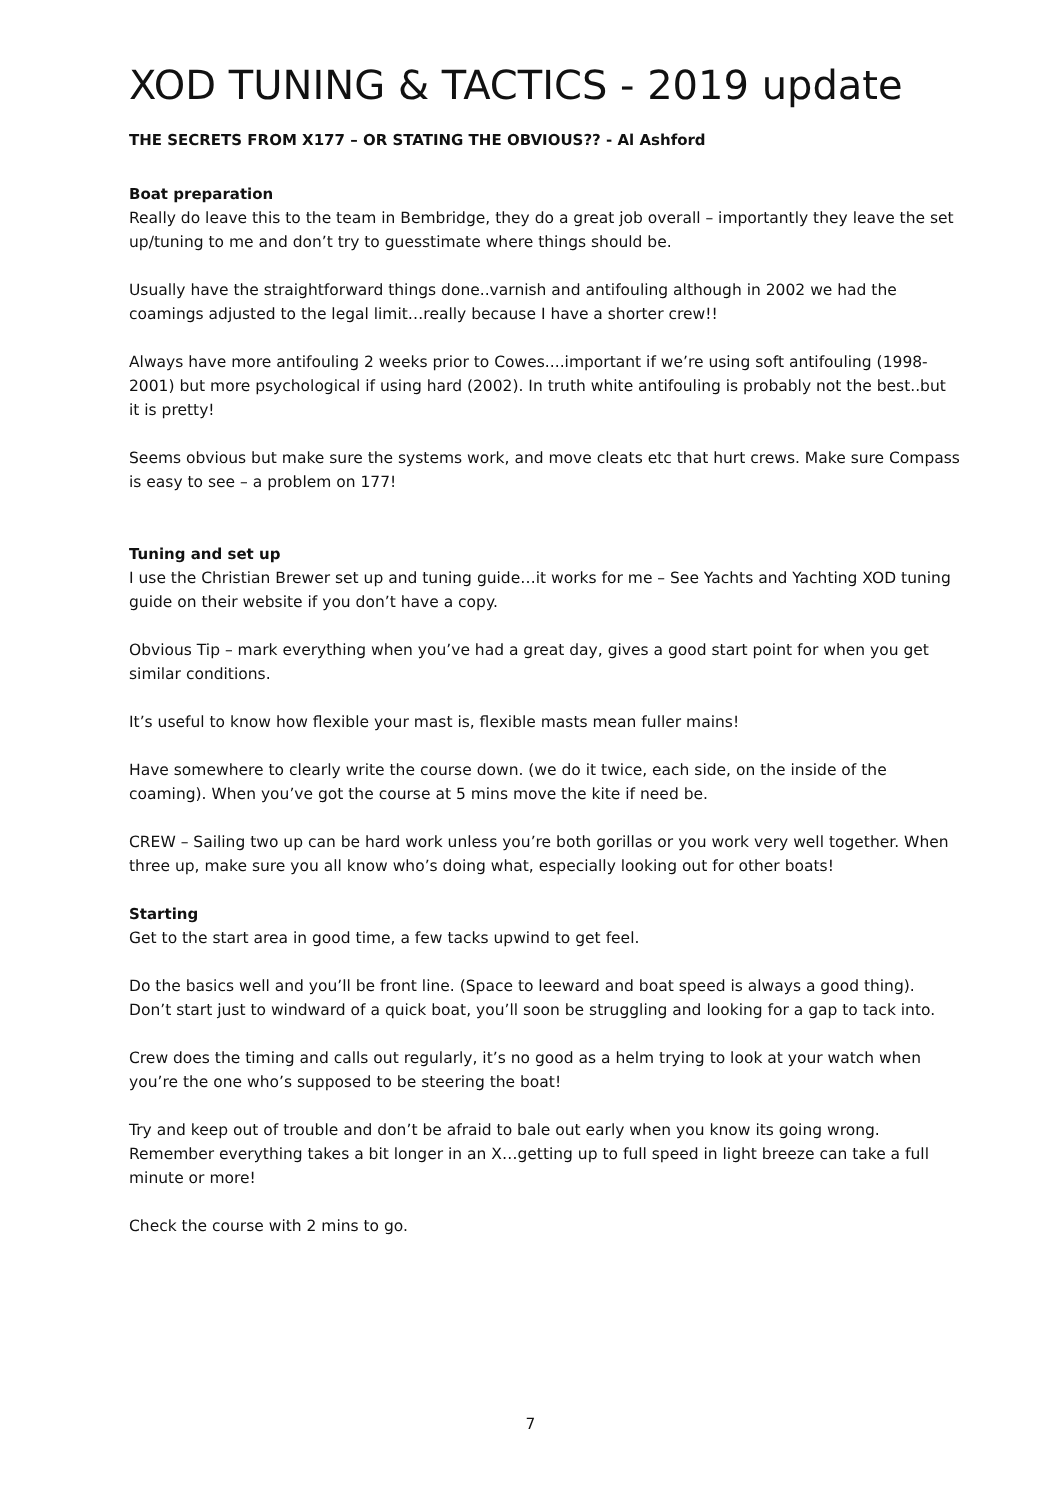XOD TUNING & TACTICS - 2019 update
THE SECRETS FROM X177 – OR STATING THE OBVIOUS?? - Al Ashford
Boat preparation
Really do leave this to the team in Bembridge, they do a great job overall – importantly they leave the set up/tuning to me and don’t try to guesstimate where things should be.
Usually have the straightforward things done..varnish and antifouling although in 2002 we had the coamings adjusted to the legal limit…really because I have a shorter crew!!
Always have more antifouling 2 weeks prior to Cowes....important if we’re using soft antifouling (1998-2001) but more psychological if using hard (2002). In truth white antifouling is probably not the best..but it is pretty!
Seems obvious but make sure the systems work, and move cleats etc that hurt crews. Make sure Compass is easy to see – a problem on 177!
Tuning and set up
I use the Christian Brewer set up and tuning guide…it works for me – See Yachts and Yachting XOD tuning guide on their website if you don’t have a copy.
Obvious Tip – mark everything when you’ve had a great day, gives a good start point for when you get similar conditions.
It’s useful to know how flexible your mast is, flexible masts mean fuller mains!
Have somewhere to clearly write the course down. (we do it twice, each side, on the inside of the coaming). When you’ve got the course at 5 mins move the kite if need be.
CREW – Sailing two up can be hard work unless you’re both gorillas or you work very well together. When three up, make sure you all know who’s doing what, especially looking out for other boats!
Starting
Get to the start area in good time, a few tacks upwind to get feel.
Do the basics well and you’ll be front line. (Space to leeward and boat speed is always a good thing). Don’t start just to windward of a quick boat, you’ll soon be struggling and looking for a gap to tack into.
Crew does the timing and calls out regularly, it’s no good as a helm trying to look at your watch when you’re the one who’s supposed to be steering the boat!
Try and keep out of trouble and don’t be afraid to bale out early when you know its going wrong. Remember everything takes a bit longer in an X…getting up to full speed in light breeze can take a full minute or more!
Check the course with 2 mins to go.
7